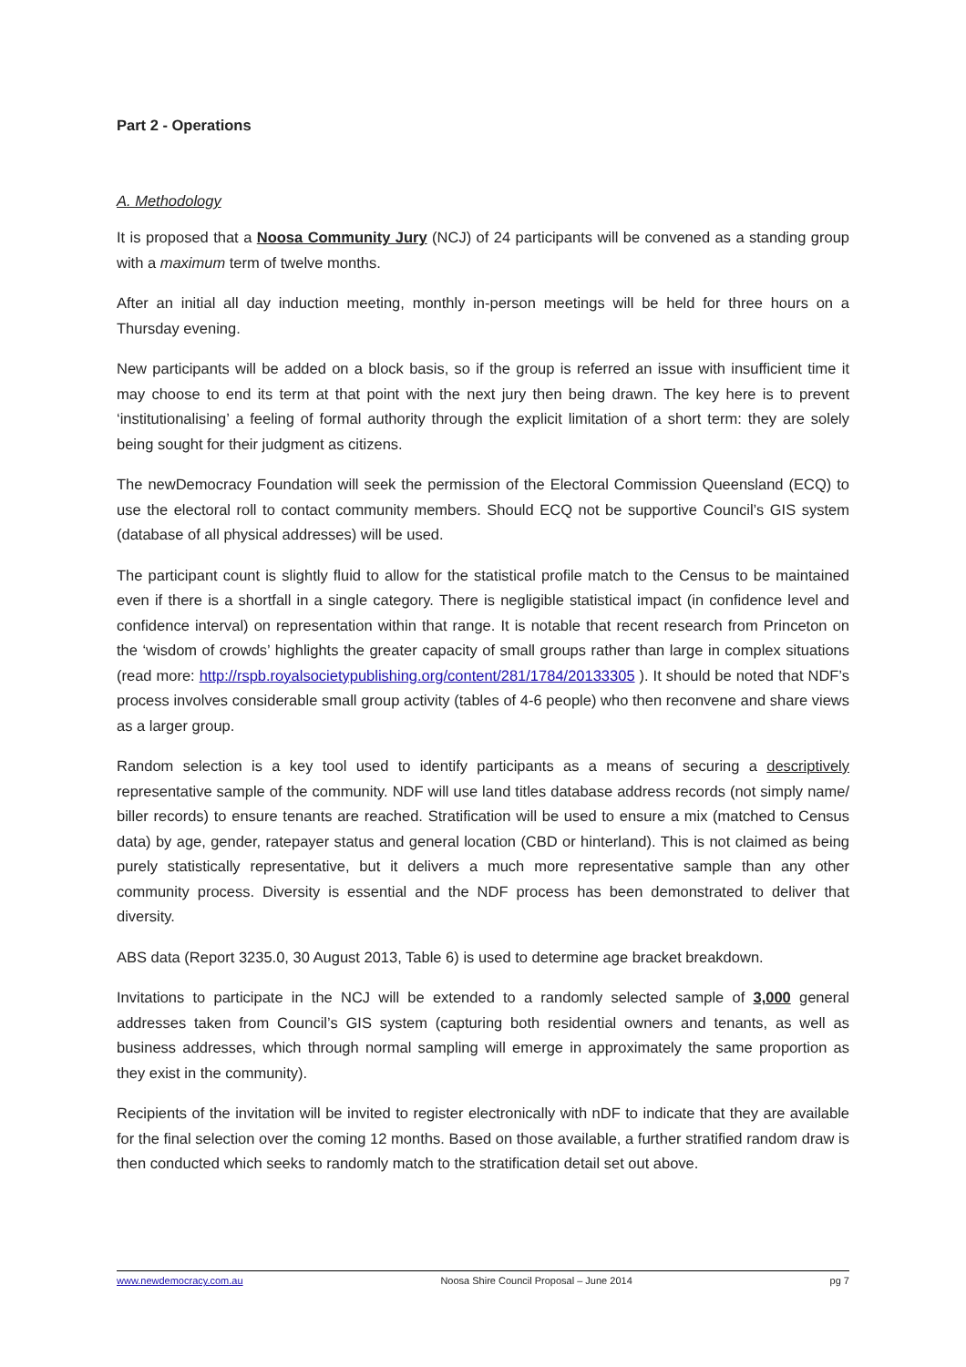Part 2 - Operations
A. Methodology
It is proposed that a Noosa Community Jury (NCJ) of 24 participants will be convened as a standing group with a maximum term of twelve months.
After an initial all day induction meeting, monthly in-person meetings will be held for three hours on a Thursday evening.
New participants will be added on a block basis, so if the group is referred an issue with insufficient time it may choose to end its term at that point with the next jury then being drawn. The key here is to prevent ‘institutionalising’ a feeling of formal authority through the explicit limitation of a short term: they are solely being sought for their judgment as citizens.
The newDemocracy Foundation will seek the permission of the Electoral Commission Queensland (ECQ) to use the electoral roll to contact community members. Should ECQ not be supportive Council’s GIS system (database of all physical addresses) will be used.
The participant count is slightly fluid to allow for the statistical profile match to the Census to be maintained even if there is a shortfall in a single category. There is negligible statistical impact (in confidence level and confidence interval) on representation within that range. It is notable that recent research from Princeton on the ‘wisdom of crowds’ highlights the greater capacity of small groups rather than large in complex situations (read more: http://rspb.royalsocietypublishing.org/content/281/1784/20133305 ). It should be noted that NDF’s process involves considerable small group activity (tables of 4-6 people) who then reconvene and share views as a larger group.
Random selection is a key tool used to identify participants as a means of securing a descriptively representative sample of the community. NDF will use land titles database address records (not simply name/ biller records) to ensure tenants are reached. Stratification will be used to ensure a mix (matched to Census data) by age, gender, ratepayer status and general location (CBD or hinterland). This is not claimed as being purely statistically representative, but it delivers a much more representative sample than any other community process. Diversity is essential and the NDF process has been demonstrated to deliver that diversity.
ABS data (Report 3235.0, 30 August 2013, Table 6) is used to determine age bracket breakdown.
Invitations to participate in the NCJ will be extended to a randomly selected sample of 3,000 general addresses taken from Council’s GIS system (capturing both residential owners and tenants, as well as business addresses, which through normal sampling will emerge in approximately the same proportion as they exist in the community).
Recipients of the invitation will be invited to register electronically with nDF to indicate that they are available for the final selection over the coming 12 months. Based on those available, a further stratified random draw is then conducted which seeks to randomly match to the stratification detail set out above.
www.newdemocracy.com.au Noosa Shire Council Proposal – June 2014 pg 7